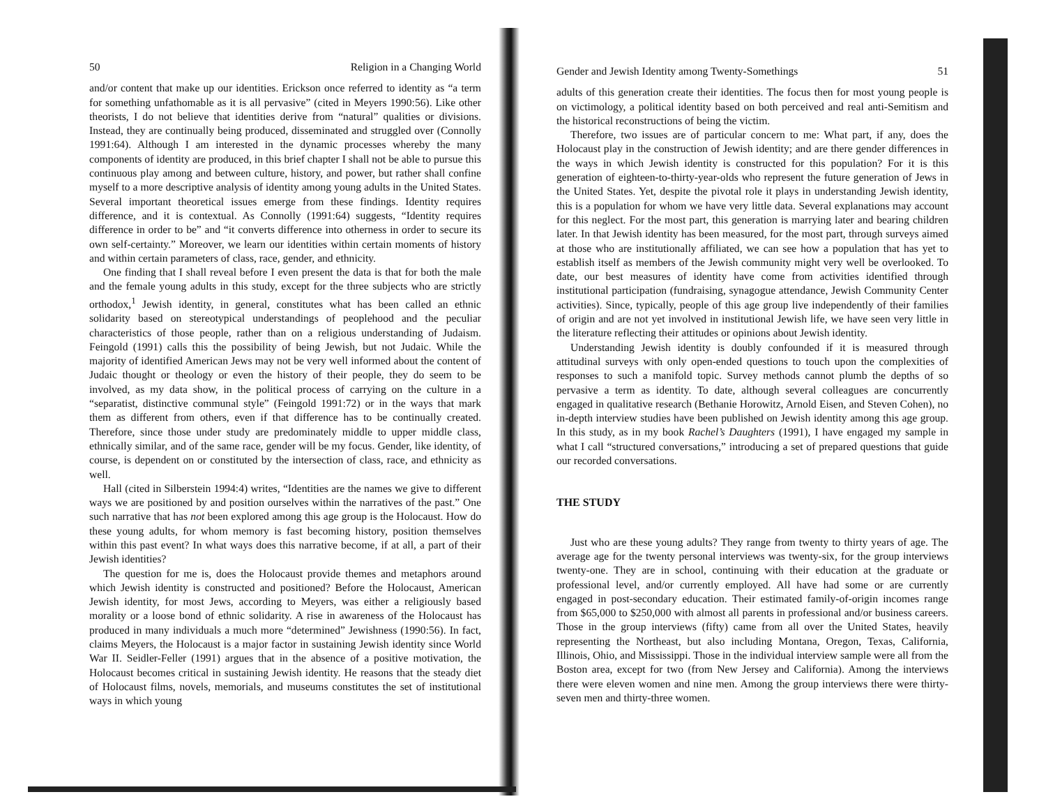50 Religion in a Changing World
and/or content that make up our identities. Erickson once referred to identity as “a term for something unfathomable as it is all pervasive” (cited in Meyers 1990:56). Like other theorists, I do not believe that identities derive from “natural” qualities or divisions. Instead, they are continually being produced, disseminated and struggled over (Connolly 1991:64). Although I am interested in the dynamic processes whereby the many components of identity are produced, in this brief chapter I shall not be able to pursue this continuous play among and between culture, history, and power, but rather shall confine myself to a more descriptive analysis of identity among young adults in the United States. Several important theoretical issues emerge from these findings. Identity requires difference, and it is contextual. As Connolly (1991:64) suggests, “Identity requires difference in order to be” and “it converts difference into otherness in order to secure its own self-certainty.” Moreover, we learn our identities within certain moments of history and within certain parameters of class, race, gender, and ethnicity.
One finding that I shall reveal before I even present the data is that for both the male and the female young adults in this study, except for the three subjects who are strictly orthodox,<sup>1</sup> Jewish identity, in general, constitutes what has been called an ethnic solidarity based on stereotypical understandings of peoplehood and the peculiar characteristics of those people, rather than on a religious understanding of Judaism. Feingold (1991) calls this the possibility of being Jewish, but not Judaic. While the majority of identified American Jews may not be very well informed about the content of Judaic thought or theology or even the history of their people, they do seem to be involved, as my data show, in the political process of carrying on the culture in a “separatist, distinctive communal style” (Feingold 1991:72) or in the ways that mark them as different from others, even if that difference has to be continually created. Therefore, since those under study are predominately middle to upper middle class, ethnically similar, and of the same race, gender will be my focus. Gender, like identity, of course, is dependent on or constituted by the intersection of class, race, and ethnicity as well.
Hall (cited in Silberstein 1994:4) writes, “Identities are the names we give to different ways we are positioned by and position ourselves within the narratives of the past.” One such narrative that has not been explored among this age group is the Holocaust. How do these young adults, for whom memory is fast becoming history, position themselves within this past event? In what ways does this narrative become, if at all, a part of their Jewish identities?
The question for me is, does the Holocaust provide themes and metaphors around which Jewish identity is constructed and positioned? Before the Holocaust, American Jewish identity, for most Jews, according to Meyers, was either a religiously based morality or a loose bond of ethnic solidarity. A rise in awareness of the Holocaust has produced in many individuals a much more “determined” Jewishness (1990:56). In fact, claims Meyers, the Holocaust is a major factor in sustaining Jewish identity since World War II. Seidler-Feller (1991) argues that in the absence of a positive motivation, the Holocaust becomes critical in sustaining Jewish identity. He reasons that the steady diet of Holocaust films, novels, memorials, and museums constitutes the set of institutional ways in which young
Gender and Jewish Identity among Twenty-Somethings 51
adults of this generation create their identities. The focus then for most young people is on victimology, a political identity based on both perceived and real anti-Semitism and the historical reconstructions of being the victim.
Therefore, two issues are of particular concern to me: What part, if any, does the Holocaust play in the construction of Jewish identity; and are there gender differences in the ways in which Jewish identity is constructed for this population? For it is this generation of eighteen-to-thirty-year-olds who represent the future generation of Jews in the United States. Yet, despite the pivotal role it plays in understanding Jewish identity, this is a population for whom we have very little data. Several explanations may account for this neglect. For the most part, this generation is marrying later and bearing children later. In that Jewish identity has been measured, for the most part, through surveys aimed at those who are institutionally affiliated, we can see how a population that has yet to establish itself as members of the Jewish community might very well be overlooked. To date, our best measures of identity have come from activities identified through institutional participation (fundraising, synagogue attendance, Jewish Community Center activities). Since, typically, people of this age group live independently of their families of origin and are not yet involved in institutional Jewish life, we have seen very little in the literature reflecting their attitudes or opinions about Jewish identity.
Understanding Jewish identity is doubly confounded if it is measured through attitudinal surveys with only open-ended questions to touch upon the complexities of responses to such a manifold topic. Survey methods cannot plumb the depths of so pervasive a term as identity. To date, although several colleagues are concurrently engaged in qualitative research (Bethanie Horowitz, Arnold Eisen, and Steven Cohen), no in-depth interview studies have been published on Jewish identity among this age group. In this study, as in my book Rachel’s Daughters (1991), I have engaged my sample in what I call “structured conversations,” introducing a set of prepared questions that guide our recorded conversations.
THE STUDY
Just who are these young adults? They range from twenty to thirty years of age. The average age for the twenty personal interviews was twenty-six, for the group interviews twenty-one. They are in school, continuing with their education at the graduate or professional level, and/or currently employed. All have had some or are currently engaged in post-secondary education. Their estimated family-of-origin incomes range from $65,000 to $250,000 with almost all parents in professional and/or business careers. Those in the group interviews (fifty) came from all over the United States, heavily representing the Northeast, but also including Montana, Oregon, Texas, California, Illinois, Ohio, and Mississippi. Those in the individual interview sample were all from the Boston area, except for two (from New Jersey and California). Among the interviews there were eleven women and nine men. Among the group interviews there were thirty-seven men and thirty-three women.